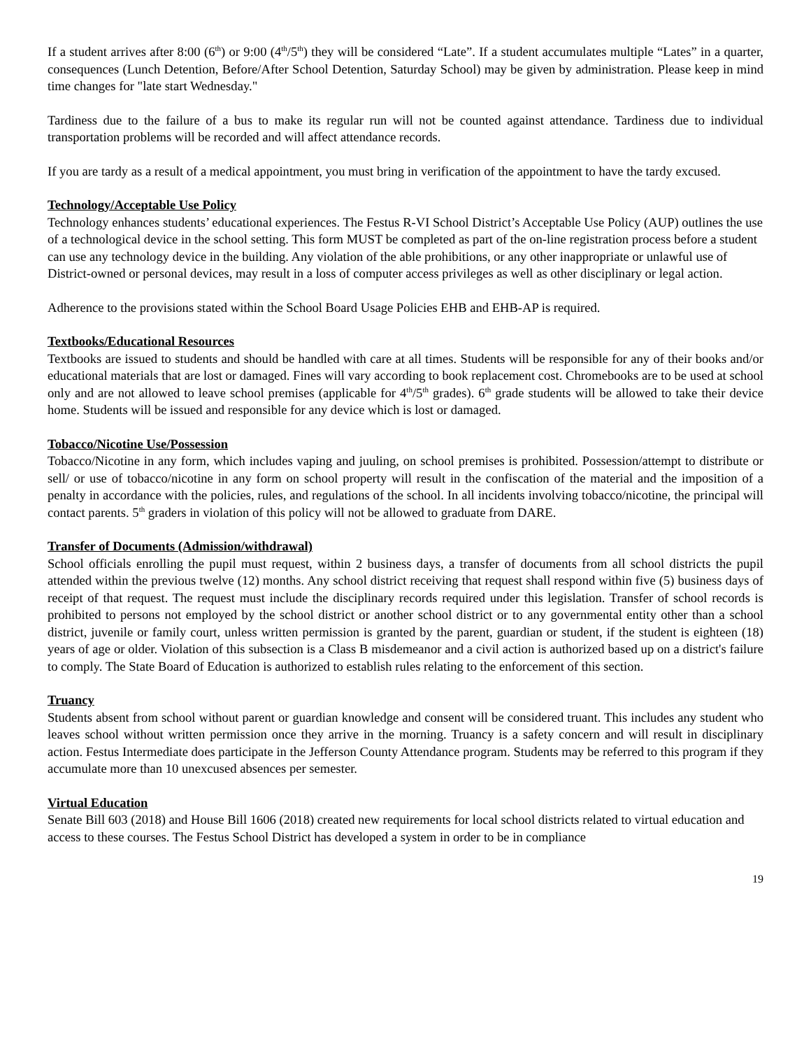If a student arrives after 8:00 (6<sup>th</sup>) or 9:00 (4<sup>th</sup>/5<sup>th</sup>) they will be considered “Late”. If a student accumulates multiple “Lates” in a quarter, consequences (Lunch Detention, Before/After School Detention, Saturday School) may be given by administration. Please keep in mind time changes for "late start Wednesday."
Tardiness due to the failure of a bus to make its regular run will not be counted against attendance. Tardiness due to individual transportation problems will be recorded and will affect attendance records.
If you are tardy as a result of a medical appointment, you must bring in verification of the appointment to have the tardy excused.
Technology/Acceptable Use Policy
Technology enhances students’ educational experiences. The Festus R-VI School District’s Acceptable Use Policy (AUP) outlines the use of a technological device in the school setting. This form MUST be completed as part of the on-line registration process before a student can use any technology device in the building. Any violation of the able prohibitions, or any other inappropriate or unlawful use of District-owned or personal devices, may result in a loss of computer access privileges as well as other disciplinary or legal action.
Adherence to the provisions stated within the School Board Usage Policies EHB and EHB-AP is required.
Textbooks/Educational Resources
Textbooks are issued to students and should be handled with care at all times. Students will be responsible for any of their books and/or educational materials that are lost or damaged. Fines will vary according to book replacement cost. Chromebooks are to be used at school only and are not allowed to leave school premises (applicable for 4<sup>th</sup>/5<sup>th</sup> grades). 6<sup>th</sup> grade students will be allowed to take their device home. Students will be issued and responsible for any device which is lost or damaged.
Tobacco/Nicotine Use/Possession
Tobacco/Nicotine in any form, which includes vaping and juuling, on school premises is prohibited. Possession/attempt to distribute or sell/ or use of tobacco/nicotine in any form on school property will result in the confiscation of the material and the imposition of a penalty in accordance with the policies, rules, and regulations of the school. In all incidents involving tobacco/nicotine, the principal will contact parents. 5<sup>th</sup> graders in violation of this policy will not be allowed to graduate from DARE.
Transfer of Documents (Admission/withdrawal)
School officials enrolling the pupil must request, within 2 business days, a transfer of documents from all school districts the pupil attended within the previous twelve (12) months. Any school district receiving that request shall respond within five (5) business days of receipt of that request. The request must include the disciplinary records required under this legislation. Transfer of school records is prohibited to persons not employed by the school district or another school district or to any governmental entity other than a school district, juvenile or family court, unless written permission is granted by the parent, guardian or student, if the student is eighteen (18) years of age or older. Violation of this subsection is a Class B misdemeanor and a civil action is authorized based up on a district's failure to comply. The State Board of Education is authorized to establish rules relating to the enforcement of this section.
Truancy
Students absent from school without parent or guardian knowledge and consent will be considered truant. This includes any student who leaves school without written permission once they arrive in the morning. Truancy is a safety concern and will result in disciplinary action. Festus Intermediate does participate in the Jefferson County Attendance program. Students may be referred to this program if they accumulate more than 10 unexcused absences per semester.
Virtual Education
Senate Bill 603 (2018) and House Bill 1606 (2018) created new requirements for local school districts related to virtual education and access to these courses. The Festus School District has developed a system in order to be in compliance
19